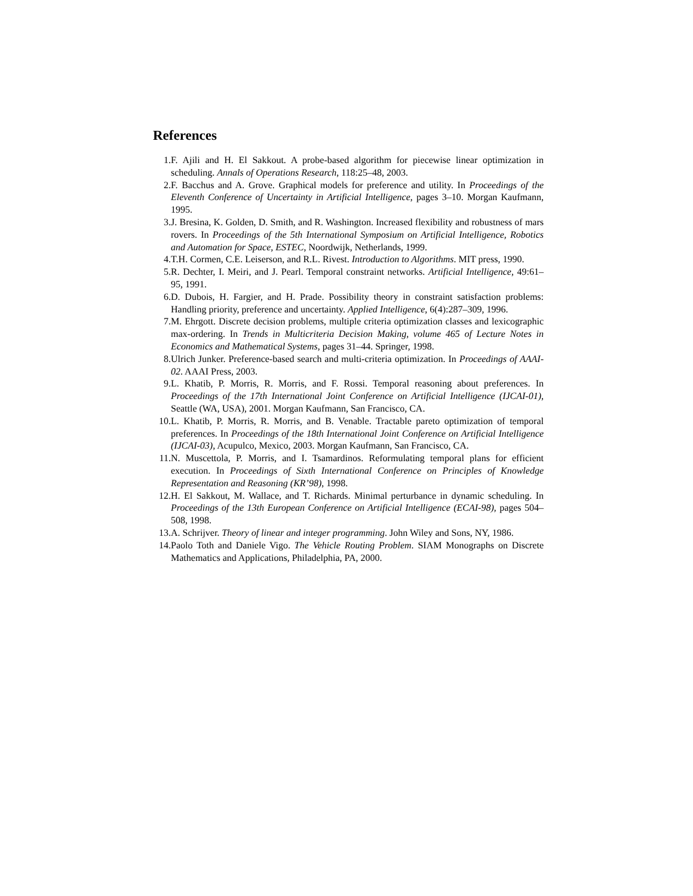References
1. F. Ajili and H. El Sakkout. A probe-based algorithm for piecewise linear optimization in scheduling. Annals of Operations Research, 118:25–48, 2003.
2. F. Bacchus and A. Grove. Graphical models for preference and utility. In Proceedings of the Eleventh Conference of Uncertainty in Artificial Intelligence, pages 3–10. Morgan Kaufmann, 1995.
3. J. Bresina, K. Golden, D. Smith, and R. Washington. Increased flexibility and robustness of mars rovers. In Proceedings of the 5th International Symposium on Artificial Intelligence, Robotics and Automation for Space, ESTEC, Noordwijk, Netherlands, 1999.
4. T.H. Cormen, C.E. Leiserson, and R.L. Rivest. Introduction to Algorithms. MIT press, 1990.
5. R. Dechter, I. Meiri, and J. Pearl. Temporal constraint networks. Artificial Intelligence, 49:61–95, 1991.
6. D. Dubois, H. Fargier, and H. Prade. Possibility theory in constraint satisfaction problems: Handling priority, preference and uncertainty. Applied Intelligence, 6(4):287–309, 1996.
7. M. Ehrgott. Discrete decision problems, multiple criteria optimization classes and lexicographic max-ordering. In Trends in Multicriteria Decision Making, volume 465 of Lecture Notes in Economics and Mathematical Systems, pages 31–44. Springer, 1998.
8. Ulrich Junker. Preference-based search and multi-criteria optimization. In Proceedings of AAAI-02. AAAI Press, 2003.
9. L. Khatib, P. Morris, R. Morris, and F. Rossi. Temporal reasoning about preferences. In Proceedings of the 17th International Joint Conference on Artificial Intelligence (IJCAI-01), Seattle (WA, USA), 2001. Morgan Kaufmann, San Francisco, CA.
10. L. Khatib, P. Morris, R. Morris, and B. Venable. Tractable pareto optimization of temporal preferences. In Proceedings of the 18th International Joint Conference on Artificial Intelligence (IJCAI-03), Acupulco, Mexico, 2003. Morgan Kaufmann, San Francisco, CA.
11. N. Muscettola, P. Morris, and I. Tsamardinos. Reformulating temporal plans for efficient execution. In Proceedings of Sixth International Conference on Principles of Knowledge Representation and Reasoning (KR’98), 1998.
12. H. El Sakkout, M. Wallace, and T. Richards. Minimal perturbance in dynamic scheduling. In Proceedings of the 13th European Conference on Artificial Intelligence (ECAI-98), pages 504–508, 1998.
13. A. Schrijver. Theory of linear and integer programming. John Wiley and Sons, NY, 1986.
14. Paolo Toth and Daniele Vigo. The Vehicle Routing Problem. SIAM Monographs on Discrete Mathematics and Applications, Philadelphia, PA, 2000.